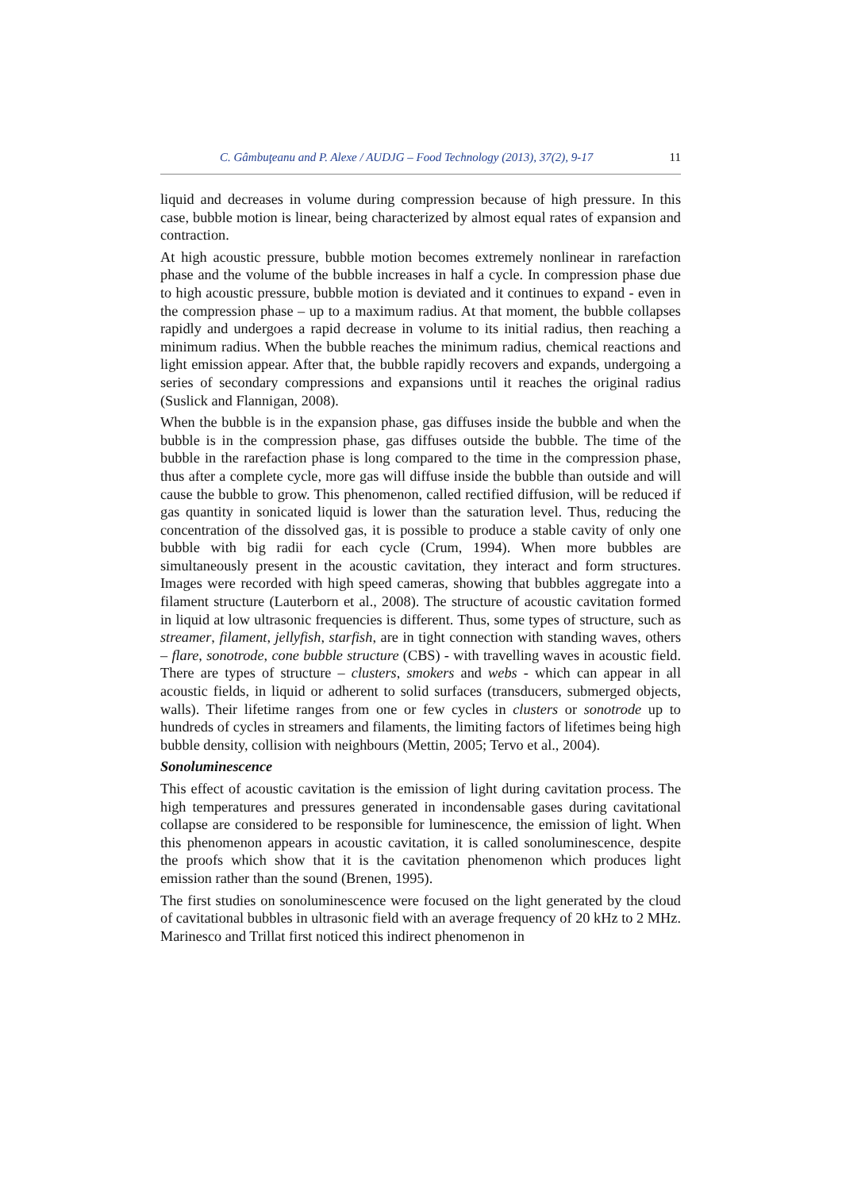C. Gâmbuţeanu and P. Alexe / AUDJG – Food Technology (2013), 37(2), 9-17 11
liquid and decreases in volume during compression because of high pressure. In this case, bubble motion is linear, being characterized by almost equal rates of expansion and contraction.
At high acoustic pressure, bubble motion becomes extremely nonlinear in rarefaction phase and the volume of the bubble increases in half a cycle. In compression phase due to high acoustic pressure, bubble motion is deviated and it continues to expand - even in the compression phase – up to a maximum radius. At that moment, the bubble collapses rapidly and undergoes a rapid decrease in volume to its initial radius, then reaching a minimum radius. When the bubble reaches the minimum radius, chemical reactions and light emission appear. After that, the bubble rapidly recovers and expands, undergoing a series of secondary compressions and expansions until it reaches the original radius (Suslick and Flannigan, 2008).
When the bubble is in the expansion phase, gas diffuses inside the bubble and when the bubble is in the compression phase, gas diffuses outside the bubble. The time of the bubble in the rarefaction phase is long compared to the time in the compression phase, thus after a complete cycle, more gas will diffuse inside the bubble than outside and will cause the bubble to grow. This phenomenon, called rectified diffusion, will be reduced if gas quantity in sonicated liquid is lower than the saturation level. Thus, reducing the concentration of the dissolved gas, it is possible to produce a stable cavity of only one bubble with big radii for each cycle (Crum, 1994). When more bubbles are simultaneously present in the acoustic cavitation, they interact and form structures. Images were recorded with high speed cameras, showing that bubbles aggregate into a filament structure (Lauterborn et al., 2008). The structure of acoustic cavitation formed in liquid at low ultrasonic frequencies is different. Thus, some types of structure, such as streamer, filament, jellyfish, starfish, are in tight connection with standing waves, others – flare, sonotrode, cone bubble structure (CBS) - with travelling waves in acoustic field. There are types of structure – clusters, smokers and webs - which can appear in all acoustic fields, in liquid or adherent to solid surfaces (transducers, submerged objects, walls). Their lifetime ranges from one or few cycles in clusters or sonotrode up to hundreds of cycles in streamers and filaments, the limiting factors of lifetimes being high bubble density, collision with neighbours (Mettin, 2005; Tervo et al., 2004).
Sonoluminescence
This effect of acoustic cavitation is the emission of light during cavitation process. The high temperatures and pressures generated in incondensable gases during cavitational collapse are considered to be responsible for luminescence, the emission of light. When this phenomenon appears in acoustic cavitation, it is called sonoluminescence, despite the proofs which show that it is the cavitation phenomenon which produces light emission rather than the sound (Brenen, 1995).
The first studies on sonoluminescence were focused on the light generated by the cloud of cavitational bubbles in ultrasonic field with an average frequency of 20 kHz to 2 MHz. Marinesco and Trillat first noticed this indirect phenomenon in